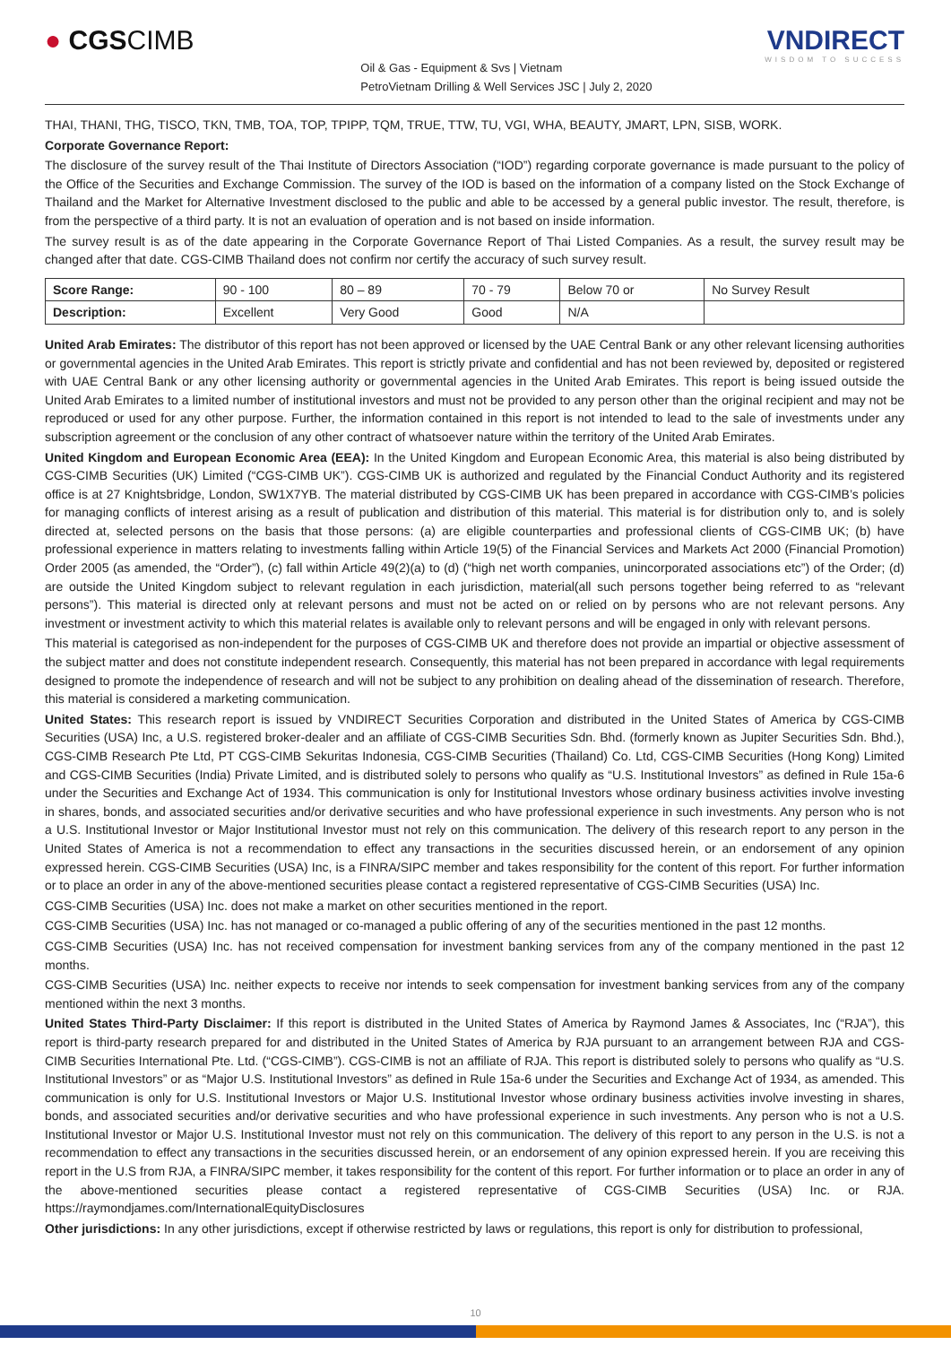● CGSCIMB
Oil & Gas - Equipment & Svs | Vietnam
PetroVietnam Drilling & Well Services JSC | July 2, 2020
VNDIRECT
WISDOM TO SUCCESS
THAI, THANI, THG, TISCO, TKN, TMB, TOA, TOP, TPIPP, TQM, TRUE, TTW, TU, VGI, WHA, BEAUTY, JMART, LPN, SISB, WORK.
Corporate Governance Report:
The disclosure of the survey result of the Thai Institute of Directors Association (“IOD”) regarding corporate governance is made pursuant to the policy of the Office of the Securities and Exchange Commission. The survey of the IOD is based on the information of a company listed on the Stock Exchange of Thailand and the Market for Alternative Investment disclosed to the public and able to be accessed by a general public investor. The result, therefore, is from the perspective of a third party. It is not an evaluation of operation and is not based on inside information.
The survey result is as of the date appearing in the Corporate Governance Report of Thai Listed Companies. As a result, the survey result may be changed after that date. CGS-CIMB Thailand does not confirm nor certify the accuracy of such survey result.
| Score Range: | 90 - 100 | 80 – 89 | 70 - 79 | Below 70 or | No Survey Result |
| Description: | Excellent | Very Good | Good | N/A | |
United Arab Emirates: The distributor of this report has not been approved or licensed by the UAE Central Bank or any other relevant licensing authorities or governmental agencies in the United Arab Emirates. This report is strictly private and confidential and has not been reviewed by, deposited or registered with UAE Central Bank or any other licensing authority or governmental agencies in the United Arab Emirates. This report is being issued outside the United Arab Emirates to a limited number of institutional investors and must not be provided to any person other than the original recipient and may not be reproduced or used for any other purpose. Further, the information contained in this report is not intended to lead to the sale of investments under any subscription agreement or the conclusion of any other contract of whatsoever nature within the territory of the United Arab Emirates.
United Kingdom and European Economic Area (EEA): In the United Kingdom and European Economic Area, this material is also being distributed by CGS-CIMB Securities (UK) Limited (“CGS-CIMB UK”). CGS-CIMB UK is authorized and regulated by the Financial Conduct Authority and its registered office is at 27 Knightsbridge, London, SW1X7YB. The material distributed by CGS-CIMB UK has been prepared in accordance with CGS-CIMB’s policies for managing conflicts of interest arising as a result of publication and distribution of this material. This material is for distribution only to, and is solely directed at, selected persons on the basis that those persons: (a) are eligible counterparties and professional clients of CGS-CIMB UK; (b) have professional experience in matters relating to investments falling within Article 19(5) of the Financial Services and Markets Act 2000 (Financial Promotion) Order 2005 (as amended, the “Order”), (c) fall within Article 49(2)(a) to (d) (“high net worth companies, unincorporated associations etc”) of the Order; (d) are outside the United Kingdom subject to relevant regulation in each jurisdiction, material(all such persons together being referred to as “relevant persons”). This material is directed only at relevant persons and must not be acted on or relied on by persons who are not relevant persons. Any investment or investment activity to which this material relates is available only to relevant persons and will be engaged in only with relevant persons.
This material is categorised as non-independent for the purposes of CGS-CIMB UK and therefore does not provide an impartial or objective assessment of the subject matter and does not constitute independent research. Consequently, this material has not been prepared in accordance with legal requirements designed to promote the independence of research and will not be subject to any prohibition on dealing ahead of the dissemination of research. Therefore, this material is considered a marketing communication.
United States: This research report is issued by VNDIRECT Securities Corporation and distributed in the United States of America by CGS-CIMB Securities (USA) Inc, a U.S. registered broker-dealer and an affiliate of CGS-CIMB Securities Sdn. Bhd. (formerly known as Jupiter Securities Sdn. Bhd.), CGS-CIMB Research Pte Ltd, PT CGS-CIMB Sekuritas Indonesia, CGS-CIMB Securities (Thailand) Co. Ltd, CGS-CIMB Securities (Hong Kong) Limited and CGS-CIMB Securities (India) Private Limited, and is distributed solely to persons who qualify as “U.S. Institutional Investors” as defined in Rule 15a-6 under the Securities and Exchange Act of 1934. This communication is only for Institutional Investors whose ordinary business activities involve investing in shares, bonds, and associated securities and/or derivative securities and who have professional experience in such investments. Any person who is not a U.S. Institutional Investor or Major Institutional Investor must not rely on this communication. The delivery of this research report to any person in the United States of America is not a recommendation to effect any transactions in the securities discussed herein, or an endorsement of any opinion expressed herein. CGS-CIMB Securities (USA) Inc, is a FINRA/SIPC member and takes responsibility for the content of this report. For further information or to place an order in any of the above-mentioned securities please contact a registered representative of CGS-CIMB Securities (USA) Inc.
CGS-CIMB Securities (USA) Inc. does not make a market on other securities mentioned in the report.
CGS-CIMB Securities (USA) Inc. has not managed or co-managed a public offering of any of the securities mentioned in the past 12 months.
CGS-CIMB Securities (USA) Inc. has not received compensation for investment banking services from any of the company mentioned in the past 12 months.
CGS-CIMB Securities (USA) Inc. neither expects to receive nor intends to seek compensation for investment banking services from any of the company mentioned within the next 3 months.
United States Third-Party Disclaimer: If this report is distributed in the United States of America by Raymond James & Associates, Inc (“RJA”), this report is third-party research prepared for and distributed in the United States of America by RJA pursuant to an arrangement between RJA and CGS-CIMB Securities International Pte. Ltd. (“CGS-CIMB”). CGS-CIMB is not an affiliate of RJA. This report is distributed solely to persons who qualify as “U.S. Institutional Investors” or as “Major U.S. Institutional Investors” as defined in Rule 15a-6 under the Securities and Exchange Act of 1934, as amended. This communication is only for U.S. Institutional Investors or Major U.S. Institutional Investor whose ordinary business activities involve investing in shares, bonds, and associated securities and/or derivative securities and who have professional experience in such investments. Any person who is not a U.S. Institutional Investor or Major U.S. Institutional Investor must not rely on this communication. The delivery of this report to any person in the U.S. is not a recommendation to effect any transactions in the securities discussed herein, or an endorsement of any opinion expressed herein. If you are receiving this report in the U.S from RJA, a FINRA/SIPC member, it takes responsibility for the content of this report. For further information or to place an order in any of the above-mentioned securities please contact a registered representative of CGS-CIMB Securities (USA) Inc. or RJA. https://raymondjames.com/InternationalEquityDisclosures
Other jurisdictions: In any other jurisdictions, except if otherwise restricted by laws or regulations, this report is only for distribution to professional,
10